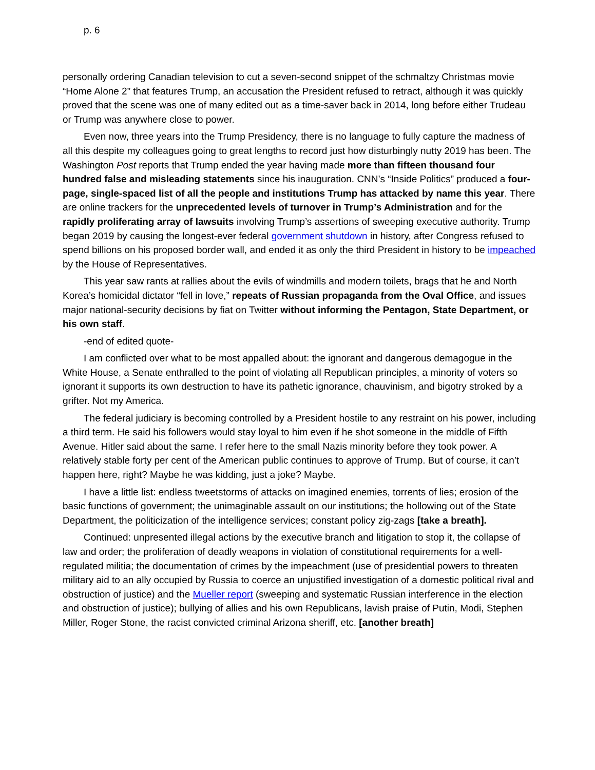p. 6
personally ordering Canadian television to cut a seven-second snippet of the schmaltzy Christmas movie “Home Alone 2” that features Trump, an accusation the President refused to retract, although it was quickly proved that the scene was one of many edited out as a time-saver back in 2014, long before either Trudeau or Trump was anywhere close to power.
Even now, three years into the Trump Presidency, there is no language to fully capture the madness of all this despite my colleagues going to great lengths to record just how disturbingly nutty 2019 has been. The Washington Post reports that Trump ended the year having made more than fifteen thousand four hundred false and misleading statements since his inauguration. CNN’s “Inside Politics” produced a four-page, single-spaced list of all the people and institutions Trump has attacked by name this year. There are online trackers for the unprecedented levels of turnover in Trump’s Administration and for the rapidly proliferating array of lawsuits involving Trump’s assertions of sweeping executive authority. Trump began 2019 by causing the longest-ever federal government shutdown in history, after Congress refused to spend billions on his proposed border wall, and ended it as only the third President in history to be impeached by the House of Representatives.
This year saw rants at rallies about the evils of windmills and modern toilets, brags that he and North Korea’s homicidal dictator “fell in love,” repeats of Russian propaganda from the Oval Office, and issues major national-security decisions by fiat on Twitter without informing the Pentagon, State Department, or his own staff.
-end of edited quote-
I am conflicted over what to be most appalled about: the ignorant and dangerous demagogue in the White House, a Senate enthralled to the point of violating all Republican principles, a minority of voters so ignorant it supports its own destruction to have its pathetic ignorance, chauvinism, and bigotry stroked by a grifter. Not my America.
The federal judiciary is becoming controlled by a President hostile to any restraint on his power, including a third term. He said his followers would stay loyal to him even if he shot someone in the middle of Fifth Avenue. Hitler said about the same. I refer here to the small Nazis minority before they took power. A relatively stable forty per cent of the American public continues to approve of Trump. But of course, it can’t happen here, right? Maybe he was kidding, just a joke? Maybe.
I have a little list: endless tweetstorms of attacks on imagined enemies, torrents of lies; erosion of the basic functions of government; the unimaginable assault on our institutions; the hollowing out of the State Department, the politicization of the intelligence services; constant policy zig-zags [take a breath].
Continued: unpresented illegal actions by the executive branch and litigation to stop it, the collapse of law and order; the proliferation of deadly weapons in violation of constitutional requirements for a well-regulated militia; the documentation of crimes by the impeachment (use of presidential powers to threaten military aid to an ally occupied by Russia to coerce an unjustified investigation of a domestic political rival and obstruction of justice) and the Mueller report (sweeping and systematic Russian interference in the election and obstruction of justice); bullying of allies and his own Republicans, lavish praise of Putin, Modi, Stephen Miller, Roger Stone, the racist convicted criminal Arizona sheriff, etc. [another breath]